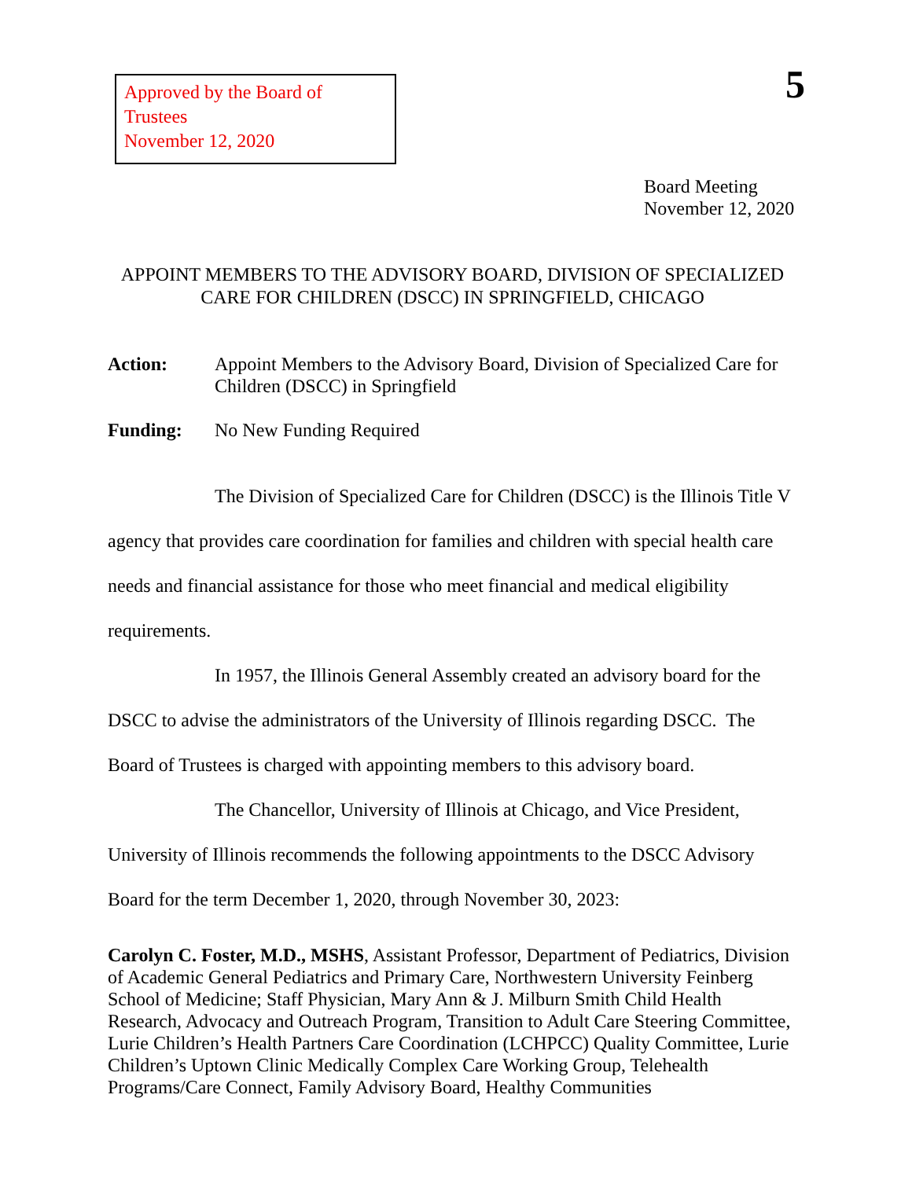Approved by the Board of Trustees
November 12, 2020
5
Board Meeting
November 12, 2020
APPOINT MEMBERS TO THE ADVISORY BOARD, DIVISION OF SPECIALIZED
CARE FOR CHILDREN (DSCC) IN SPRINGFIELD, CHICAGO
Action: Appoint Members to the Advisory Board, Division of Specialized Care for Children (DSCC) in Springfield
Funding: No New Funding Required
The Division of Specialized Care for Children (DSCC) is the Illinois Title V agency that provides care coordination for families and children with special health care needs and financial assistance for those who meet financial and medical eligibility requirements.
In 1957, the Illinois General Assembly created an advisory board for the DSCC to advise the administrators of the University of Illinois regarding DSCC. The Board of Trustees is charged with appointing members to this advisory board.
The Chancellor, University of Illinois at Chicago, and Vice President, University of Illinois recommends the following appointments to the DSCC Advisory Board for the term December 1, 2020, through November 30, 2023:
Carolyn C. Foster, M.D., MSHS, Assistant Professor, Department of Pediatrics, Division of Academic General Pediatrics and Primary Care, Northwestern University Feinberg School of Medicine; Staff Physician, Mary Ann & J. Milburn Smith Child Health Research, Advocacy and Outreach Program, Transition to Adult Care Steering Committee, Lurie Children’s Health Partners Care Coordination (LCHPCC) Quality Committee, Lurie Children’s Uptown Clinic Medically Complex Care Working Group, Telehealth Programs/Care Connect, Family Advisory Board, Healthy Communities